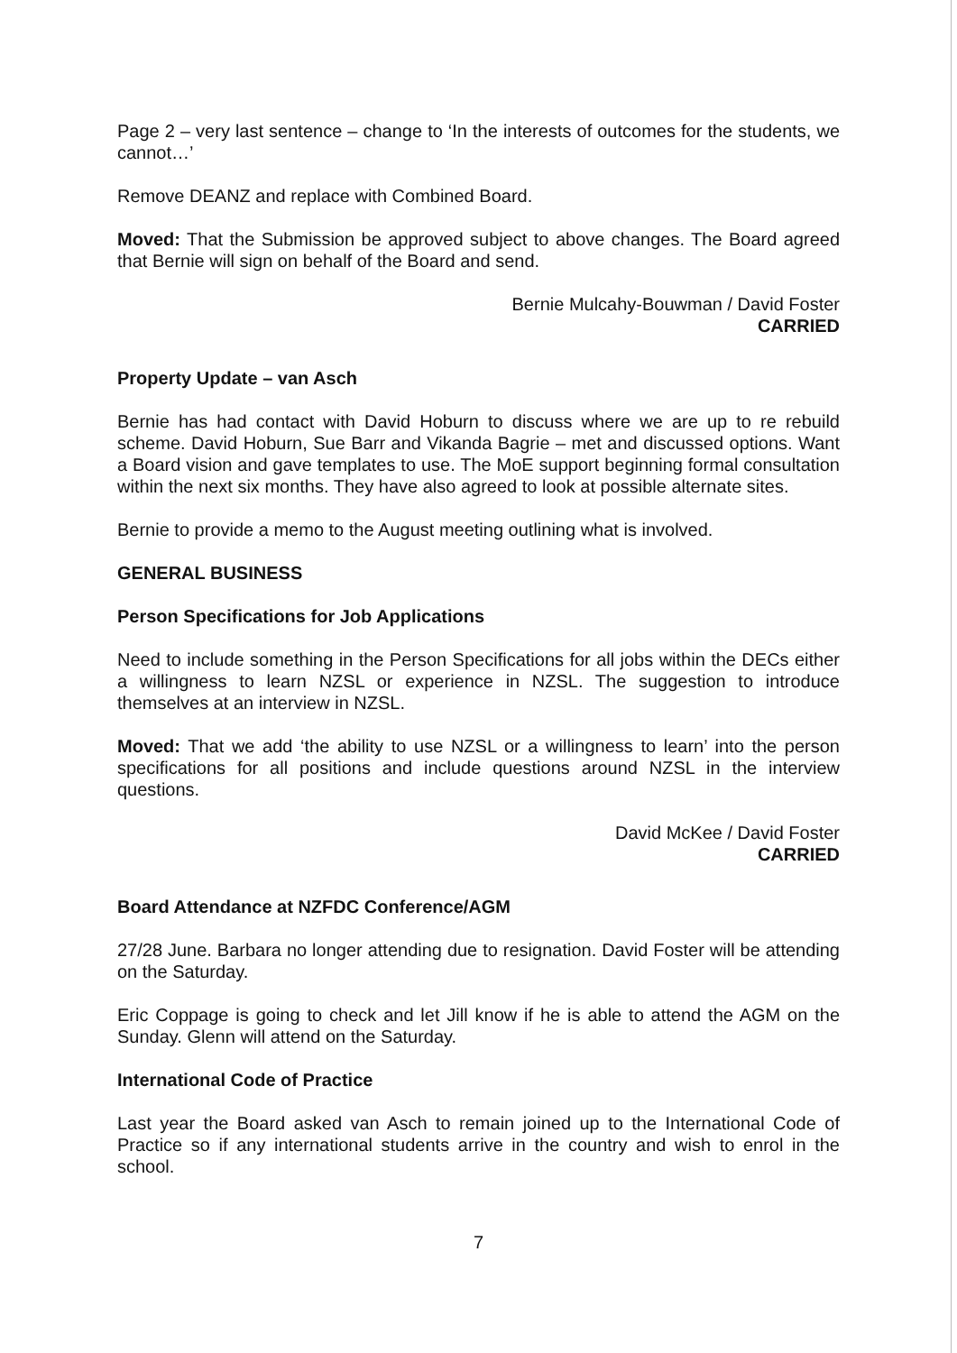Page 2 – very last sentence – change to ‘In the interests of outcomes for the students, we cannot…’
Remove DEANZ and replace with Combined Board.
Moved: That the Submission be approved subject to above changes. The Board agreed that Bernie will sign on behalf of the Board and send.
Bernie Mulcahy-Bouwman / David Foster
CARRIED
Property Update – van Asch
Bernie has had contact with David Hoburn to discuss where we are up to re rebuild scheme. David Hoburn, Sue Barr and Vikanda Bagrie – met and discussed options. Want a Board vision and gave templates to use. The MoE support beginning formal consultation within the next six months. They have also agreed to look at possible alternate sites.
Bernie to provide a memo to the August meeting outlining what is involved.
GENERAL BUSINESS
Person Specifications for Job Applications
Need to include something in the Person Specifications for all jobs within the DECs either a willingness to learn NZSL or experience in NZSL. The suggestion to introduce themselves at an interview in NZSL.
Moved: That we add ‘the ability to use NZSL or a willingness to learn’ into the person specifications for all positions and include questions around NZSL in the interview questions.
David McKee / David Foster
CARRIED
Board Attendance at NZFDC Conference/AGM
27/28 June. Barbara no longer attending due to resignation. David Foster will be attending on the Saturday.
Eric Coppage is going to check and let Jill know if he is able to attend the AGM on the Sunday. Glenn will attend on the Saturday.
International Code of Practice
Last year the Board asked van Asch to remain joined up to the International Code of Practice so if any international students arrive in the country and wish to enrol in the school.
7